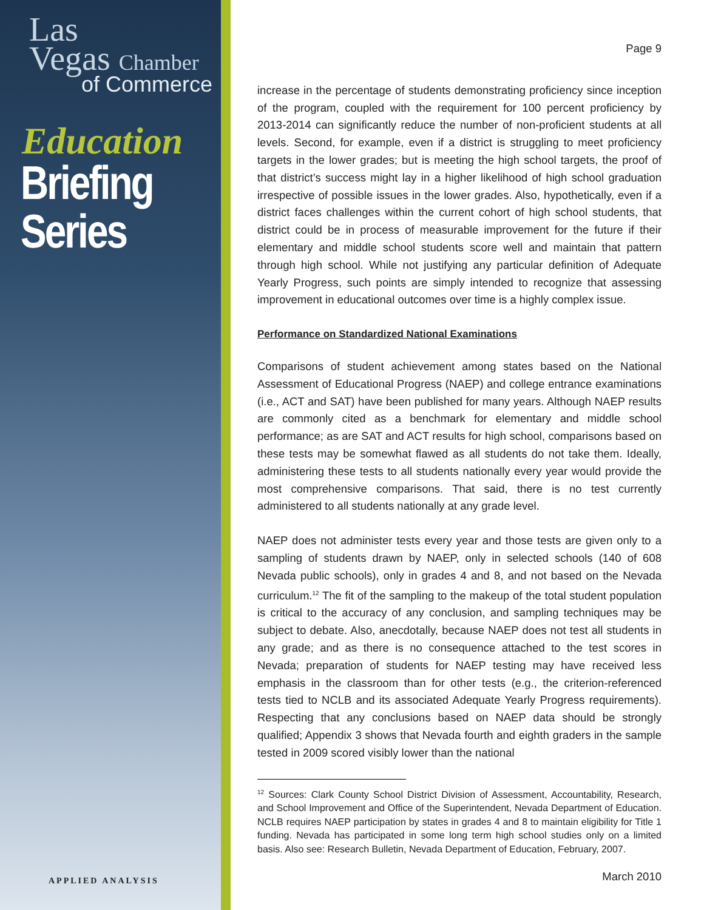Las
Vegas Chamber
of Commerce
Education
Briefing
Series
APPLIED ANALYSIS
Page 9
increase in the percentage of students demonstrating proficiency since inception of the program, coupled with the requirement for 100 percent proficiency by 2013-2014 can significantly reduce the number of non-proficient students at all levels. Second, for example, even if a district is struggling to meet proficiency targets in the lower grades; but is meeting the high school targets, the proof of that district’s success might lay in a higher likelihood of high school graduation irrespective of possible issues in the lower grades. Also, hypothetically, even if a district faces challenges within the current cohort of high school students, that district could be in process of measurable improvement for the future if their elementary and middle school students score well and maintain that pattern through high school. While not justifying any particular definition of Adequate Yearly Progress, such points are simply intended to recognize that assessing improvement in educational outcomes over time is a highly complex issue.
Performance on Standardized National Examinations
Comparisons of student achievement among states based on the National Assessment of Educational Progress (NAEP) and college entrance examinations (i.e., ACT and SAT) have been published for many years. Although NAEP results are commonly cited as a benchmark for elementary and middle school performance; as are SAT and ACT results for high school, comparisons based on these tests may be somewhat flawed as all students do not take them. Ideally, administering these tests to all students nationally every year would provide the most comprehensive comparisons. That said, there is no test currently administered to all students nationally at any grade level.
NAEP does not administer tests every year and those tests are given only to a sampling of students drawn by NAEP, only in selected schools (140 of 608 Nevada public schools), only in grades 4 and 8, and not based on the Nevada curriculum.<sup>12</sup> The fit of the sampling to the makeup of the total student population is critical to the accuracy of any conclusion, and sampling techniques may be subject to debate. Also, anecdotally, because NAEP does not test all students in any grade; and as there is no consequence attached to the test scores in Nevada; preparation of students for NAEP testing may have received less emphasis in the classroom than for other tests (e.g., the criterion-referenced tests tied to NCLB and its associated Adequate Yearly Progress requirements). Respecting that any conclusions based on NAEP data should be strongly qualified; Appendix 3 shows that Nevada fourth and eighth graders in the sample tested in 2009 scored visibly lower than the national
<sup>12</sup> Sources: Clark County School District Division of Assessment, Accountability, Research, and School Improvement and Office of the Superintendent, Nevada Department of Education. NCLB requires NAEP participation by states in grades 4 and 8 to maintain eligibility for Title 1 funding. Nevada has participated in some long term high school studies only on a limited basis. Also see: Research Bulletin, Nevada Department of Education, February, 2007.
March 2010